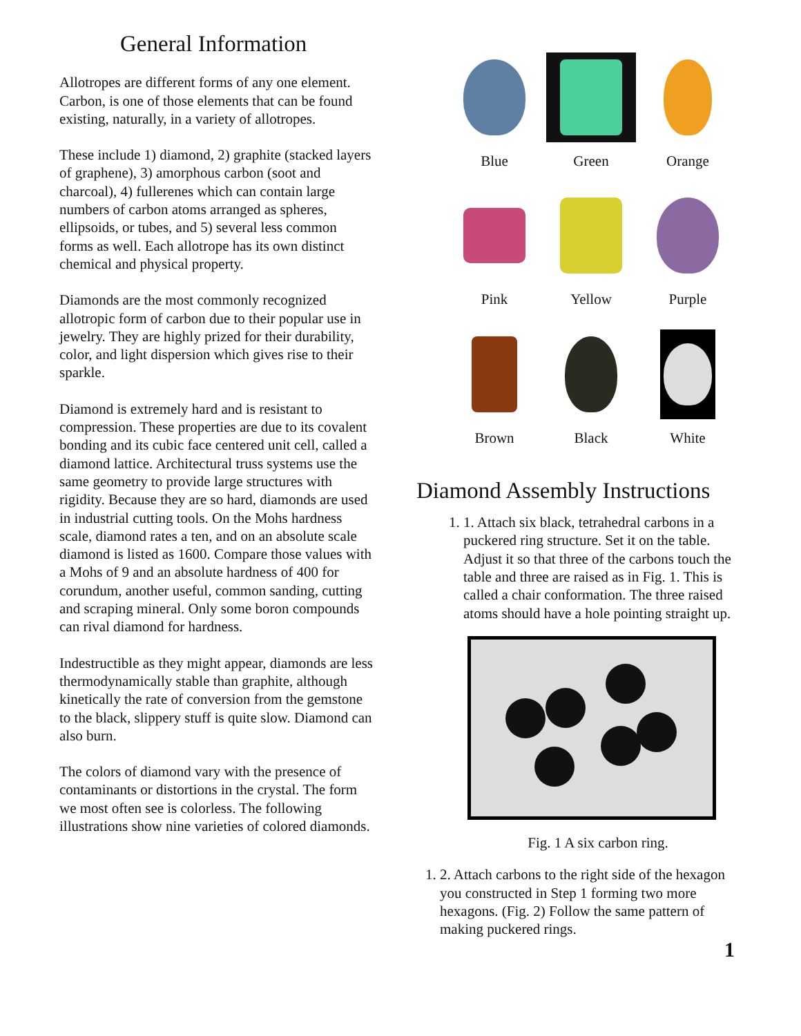General Information
Allotropes are different forms of any one element. Carbon, is one of those elements that can be found existing, naturally, in a variety of allotropes.
These include 1) diamond, 2) graphite (stacked layers of graphene), 3) amorphous carbon (soot and charcoal), 4) fullerenes which can contain large numbers of carbon atoms arranged as spheres, ellipsoids, or tubes, and 5) several less common forms as well. Each allotrope has its own distinct chemical and physical property.
Diamonds are the most commonly recognized allotropic form of carbon due to their popular use in jewelry. They are highly prized for their durability, color, and light dispersion which gives rise to their sparkle.
Diamond is extremely hard and is resistant to compression. These properties are due to its covalent bonding and its cubic face centered unit cell, called a diamond lattice. Architectural truss systems use the same geometry to provide large structures with rigidity. Because they are so hard, diamonds are used in industrial cutting tools. On the Mohs hardness scale, diamond rates a ten, and on an absolute scale diamond is listed as 1600. Compare those values with a Mohs of 9 and an absolute hardness of 400 for corundum, another useful, common sanding, cutting and scraping mineral. Only some boron compounds can rival diamond for hardness.
Indestructible as they might appear, diamonds are less thermodynamically stable than graphite, although kinetically the rate of conversion from the gemstone to the black, slippery stuff is quite slow. Diamond can also burn.
The colors of diamond vary with the presence of contaminants or distortions in the crystal. The form we most often see is colorless. The following illustrations show nine varieties of colored diamonds.
Blue
Green
Orange
Pink
Yellow
Purple
Brown
Black
White
Diamond Assembly Instructions
1. 1. Attach six black, tetrahedral carbons in a puckered ring structure. Set it on the table. Adjust it so that three of the carbons touch the table and three are raised as in Fig. 1. This is called a chair conformation. The three raised atoms should have a hole pointing straight up.
Fig. 1 A six carbon ring.
1. 2. Attach carbons to the right side of the hexagon you constructed in Step 1 forming two more hexagons. (Fig. 2) Follow the same pattern of making puckered rings.
1